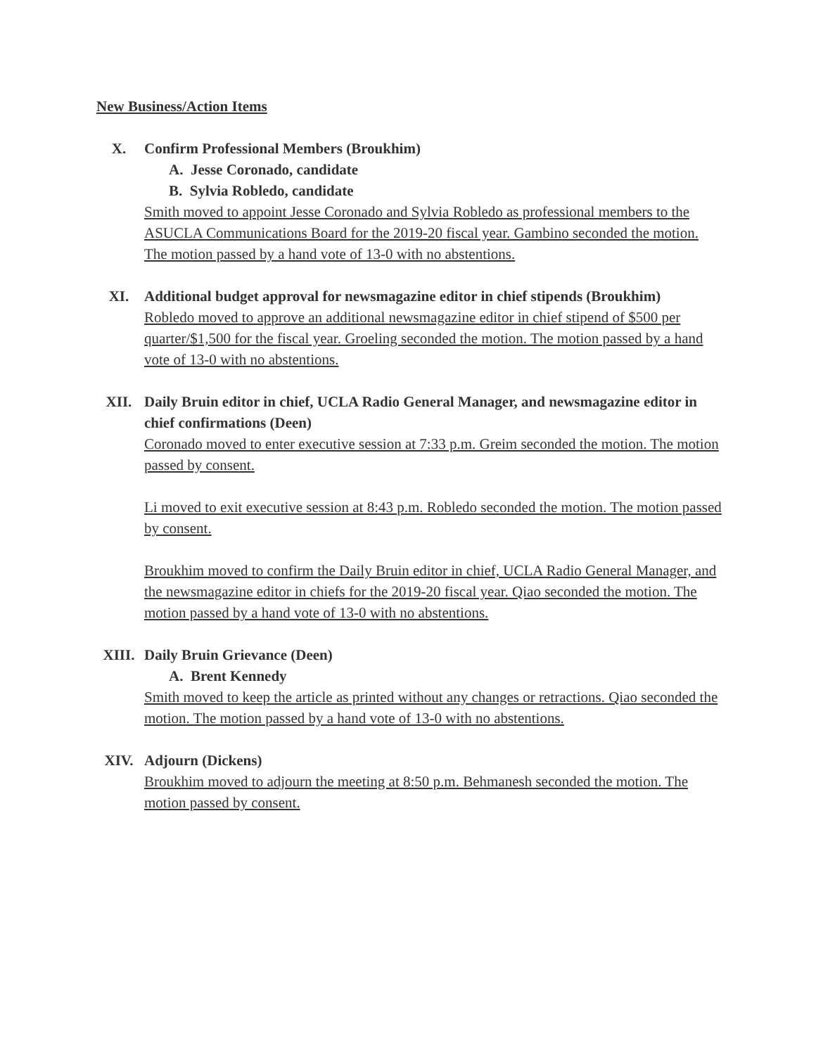New Business/Action Items
X. Confirm Professional Members (Broukhim)
A. Jesse Coronado, candidate
B. Sylvia Robledo, candidate
Smith moved to appoint Jesse Coronado and Sylvia Robledo as professional members to the ASUCLA Communications Board for the 2019-20 fiscal year. Gambino seconded the motion. The motion passed by a hand vote of 13-0 with no abstentions.
XI. Additional budget approval for newsmagazine editor in chief stipends (Broukhim)
Robledo moved to approve an additional newsmagazine editor in chief stipend of $500 per quarter/$1,500 for the fiscal year. Groeling seconded the motion. The motion passed by a hand vote of 13-0 with no abstentions.
XII. Daily Bruin editor in chief, UCLA Radio General Manager, and newsmagazine editor in chief confirmations (Deen)
Coronado moved to enter executive session at 7:33 p.m. Greim seconded the motion. The motion passed by consent.
Li moved to exit executive session at 8:43 p.m. Robledo seconded the motion. The motion passed by consent.
Broukhim moved to confirm the Daily Bruin editor in chief, UCLA Radio General Manager, and the newsmagazine editor in chiefs for the 2019-20 fiscal year. Qiao seconded the motion. The motion passed by a hand vote of 13-0 with no abstentions.
XIII. Daily Bruin Grievance (Deen)
A. Brent Kennedy
Smith moved to keep the article as printed without any changes or retractions. Qiao seconded the motion. The motion passed by a hand vote of 13-0 with no abstentions.
XIV. Adjourn (Dickens)
Broukhim moved to adjourn the meeting at 8:50 p.m. Behmanesh seconded the motion. The motion passed by consent.